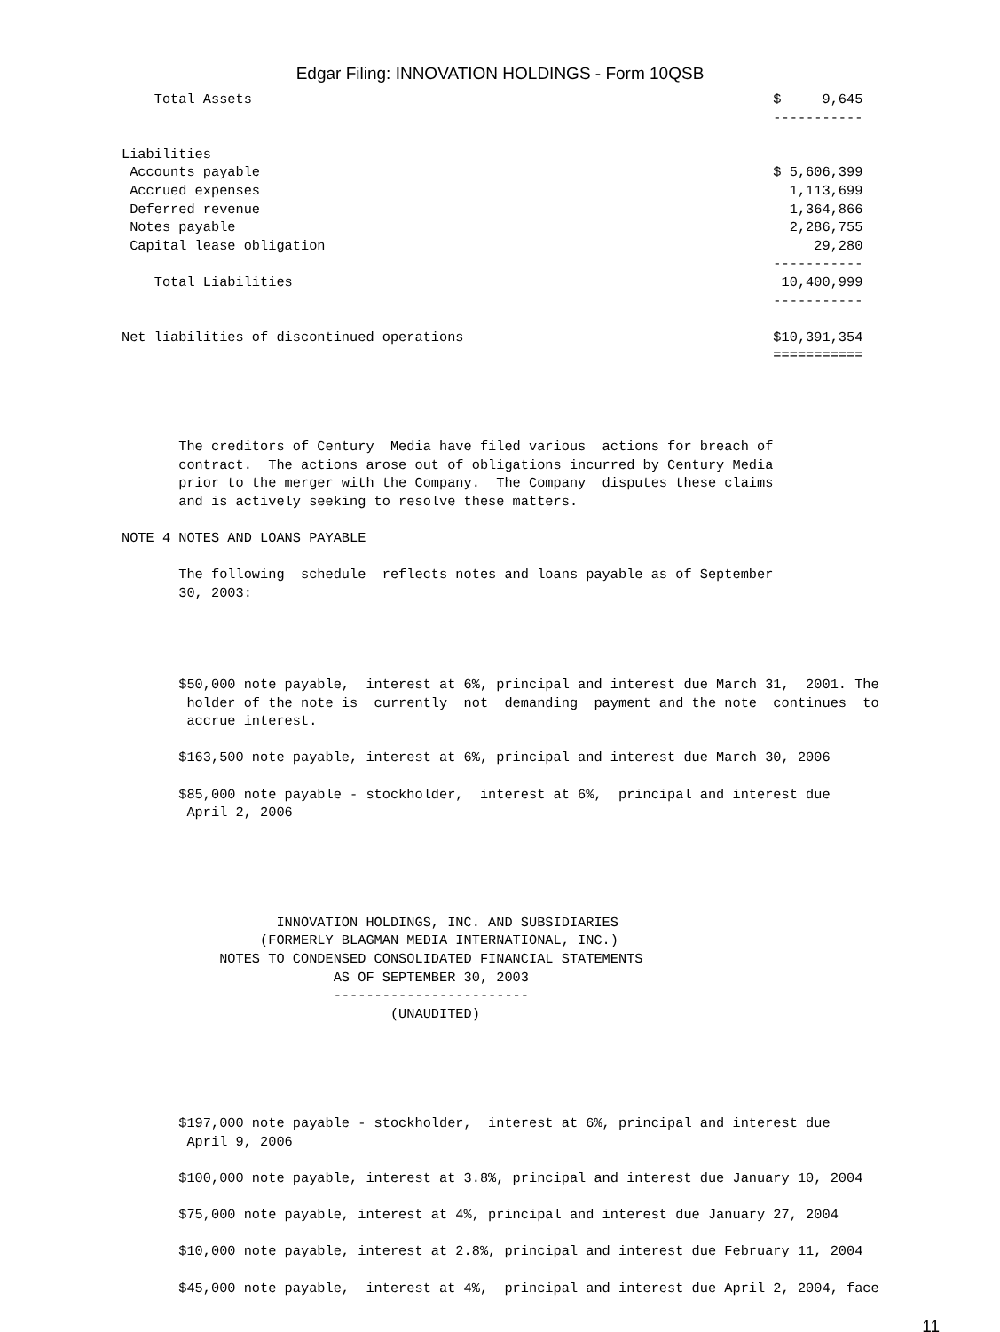Edgar Filing: INNOVATION HOLDINGS - Form 10QSB
    Total Assets                                                                $     9,645
                                                                                -----------

Liabilities
 Accounts payable                                                               $ 5,606,399
 Accrued expenses                                                                 1,113,699
 Deferred revenue                                                                 1,364,866
 Notes payable                                                                    2,286,755
 Capital lease obligation                                                            29,280
                                                                                -----------
    Total Liabilities                                                            10,400,999
                                                                                -----------

Net liabilities of discontinued operations                                      $10,391,354
                                                                                ===========




       The creditors of Century  Media have filed various  actions for breach of
       contract.  The actions arose out of obligations incurred by Century Media
       prior to the merger with the Company.  The Company  disputes these claims
       and is actively seeking to resolve these matters.

NOTE 4 NOTES AND LOANS PAYABLE

       The following  schedule  reflects notes and loans payable as of September
       30, 2003:




       $50,000 note payable,  interest at 6%, principal and interest due March 31,  2001. The
        holder of the note is  currently  not  demanding  payment and the note  continues  to
        accrue interest.

       $163,500 note payable, interest at 6%, principal and interest due March 30, 2006

       $85,000 note payable - stockholder,  interest at 6%,  principal and interest due
        April 2, 2006





                   INNOVATION HOLDINGS, INC. AND SUBSIDIARIES
                 (FORMERLY BLAGMAN MEDIA INTERNATIONAL, INC.)
            NOTES TO CONDENSED CONSOLIDATED FINANCIAL STATEMENTS
                          AS OF SEPTEMBER 30, 2003
                          ------------------------
                                 (UNAUDITED)





       $197,000 note payable - stockholder,  interest at 6%, principal and interest due
        April 9, 2006

       $100,000 note payable, interest at 3.8%, principal and interest due January 10, 2004

       $75,000 note payable, interest at 4%, principal and interest due January 27, 2004

       $10,000 note payable, interest at 2.8%, principal and interest due February 11, 2004

       $45,000 note payable,  interest at 4%,  principal and interest due April 2, 2004, face
11